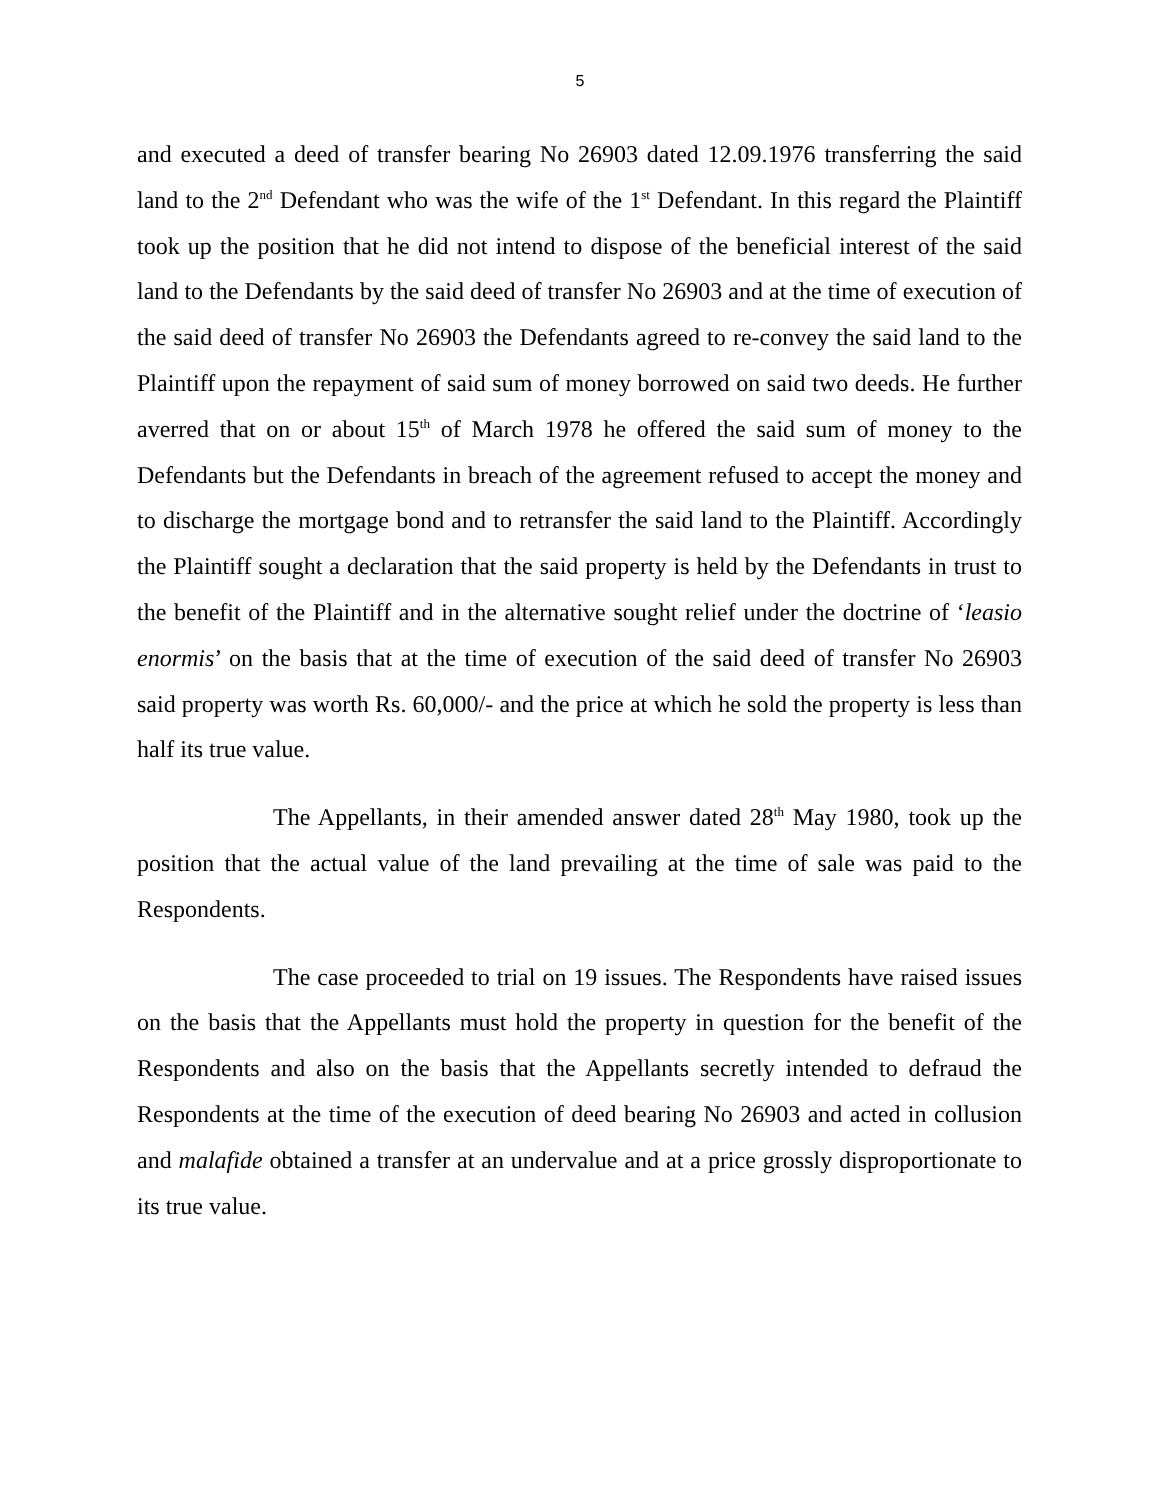5
and executed a deed of transfer bearing No 26903 dated 12.09.1976 transferring the said land to the 2<sup>nd</sup> Defendant who was the wife of the 1<sup>st</sup> Defendant. In this regard the Plaintiff took up the position that he did not intend to dispose of the beneficial interest of the said land to the Defendants by the said deed of transfer No 26903 and at the time of execution of the said deed of transfer No 26903 the Defendants agreed to re-convey the said land to the Plaintiff upon the repayment of said sum of money borrowed on said two deeds. He further averred that on or about 15<sup>th</sup> of March 1978 he offered the said sum of money to the Defendants but the Defendants in breach of the agreement refused to accept the money and to discharge the mortgage bond and to retransfer the said land to the Plaintiff. Accordingly the Plaintiff sought a declaration that the said property is held by the Defendants in trust to the benefit of the Plaintiff and in the alternative sought relief under the doctrine of ‘leasio enormis’ on the basis that at the time of execution of the said deed of transfer No 26903 said property was worth Rs. 60,000/- and the price at which he sold the property is less than half its true value.
The Appellants, in their amended answer dated 28<sup>th</sup> May 1980, took up the position that the actual value of the land prevailing at the time of sale was paid to the Respondents.
The case proceeded to trial on 19 issues. The Respondents have raised issues on the basis that the Appellants must hold the property in question for the benefit of the Respondents and also on the basis that the Appellants secretly intended to defraud the Respondents at the time of the execution of deed bearing No 26903 and acted in collusion and malafide obtained a transfer at an undervalue and at a price grossly disproportionate to its true value.